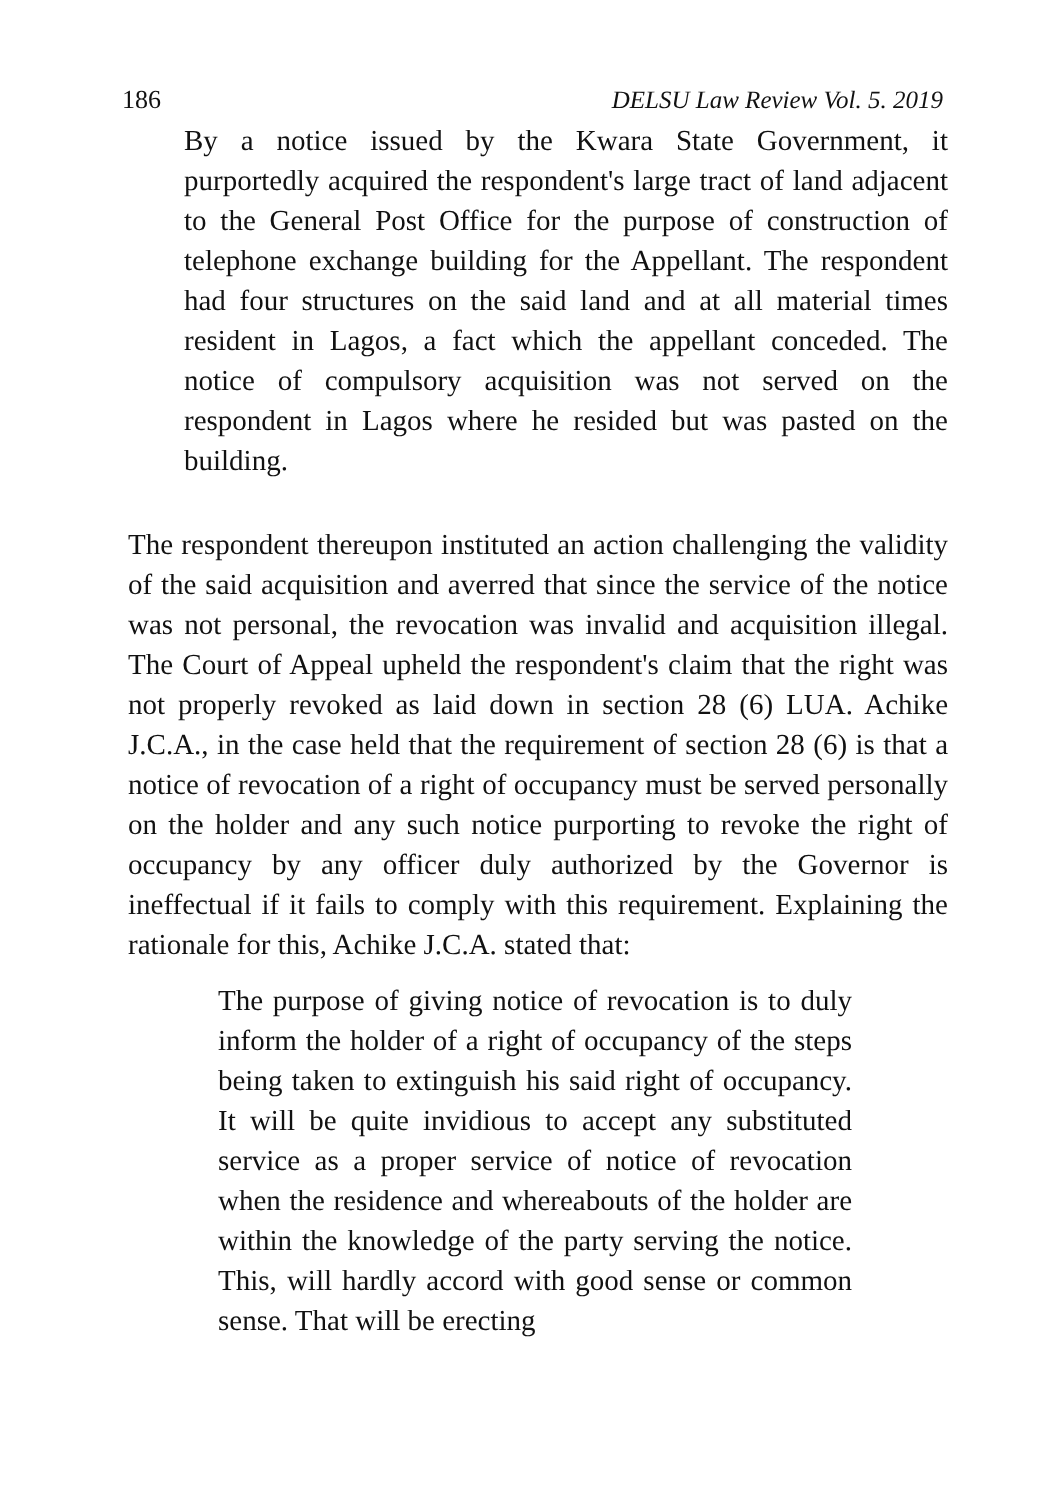186 DELSU Law Review Vol. 5. 2019
By a notice issued by the Kwara State Government, it purportedly acquired the respondent's large tract of land adjacent to the General Post Office for the purpose of construction of telephone exchange building for the Appellant. The respondent had four structures on the said land and at all material times resident in Lagos, a fact which the appellant conceded. The notice of compulsory acquisition was not served on the respondent in Lagos where he resided but was pasted on the building.
The respondent thereupon instituted an action challenging the validity of the said acquisition and averred that since the service of the notice was not personal, the revocation was invalid and acquisition illegal. The Court of Appeal upheld the respondent's claim that the right was not properly revoked as laid down in section 28 (6) LUA. Achike J.C.A., in the case held that the requirement of section 28 (6) is that a notice of revocation of a right of occupancy must be served personally on the holder and any such notice purporting to revoke the right of occupancy by any officer duly authorized by the Governor is ineffectual if it fails to comply with this requirement. Explaining the rationale for this, Achike J.C.A. stated that:
The purpose of giving notice of revocation is to duly inform the holder of a right of occupancy of the steps being taken to extinguish his said right of occupancy. It will be quite invidious to accept any substituted service as a proper service of notice of revocation when the residence and whereabouts of the holder are within the knowledge of the party serving the notice. This, will hardly accord with good sense or common sense. That will be erecting